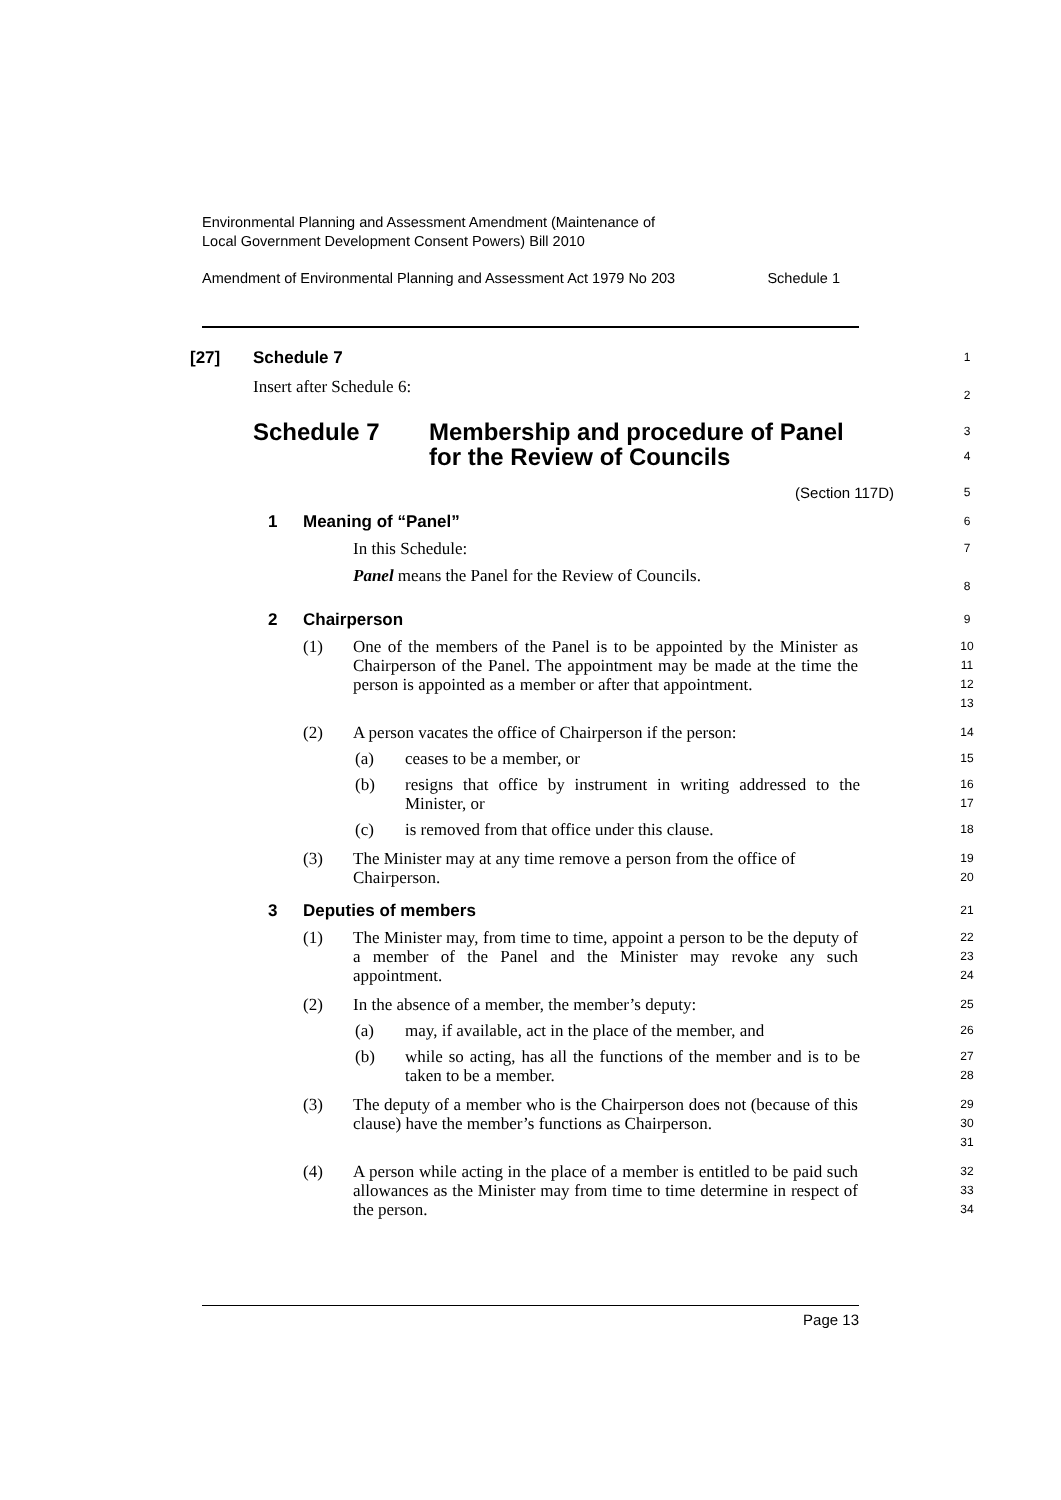Environmental Planning and Assessment Amendment (Maintenance of
Local Government Development Consent Powers) Bill 2010
Amendment of Environmental Planning and Assessment Act 1979 No 203 Schedule 1
[27] Schedule 7
Insert after Schedule 6:
1
2
Schedule 7 Membership and procedure of Panel
for the Review of Councils
3
4
(Section 117D)
5
1 Meaning of “Panel”
6
In this Schedule:
Panel means the Panel for the Review of Councils.
7
8
2 Chairperson
9
(1) One of the members of the Panel is to be appointed by the Minister as Chairperson of the Panel. The appointment may be made at the time the person is appointed as a member or after that appointment.
10
11
12
13
(2) A person vacates the office of Chairperson if the person:
14
(a) ceases to be a member, or
15
(b) resigns that office by instrument in writing addressed to the Minister, or
16
17
(c) is removed from that office under this clause.
18
(3) The Minister may at any time remove a person from the office of Chairperson.
19
20
3 Deputies of members
21
(1) The Minister may, from time to time, appoint a person to be the deputy of a member of the Panel and the Minister may revoke any such appointment.
22
23
24
(2) In the absence of a member, the member’s deputy:
25
(a) may, if available, act in the place of the member, and
26
(b) while so acting, has all the functions of the member and is to be taken to be a member.
27
28
(3) The deputy of a member who is the Chairperson does not (because of this clause) have the member’s functions as Chairperson.
29
30
31
(4) A person while acting in the place of a member is entitled to be paid such allowances as the Minister may from time to time determine in respect of the person.
32
33
34
Page 13